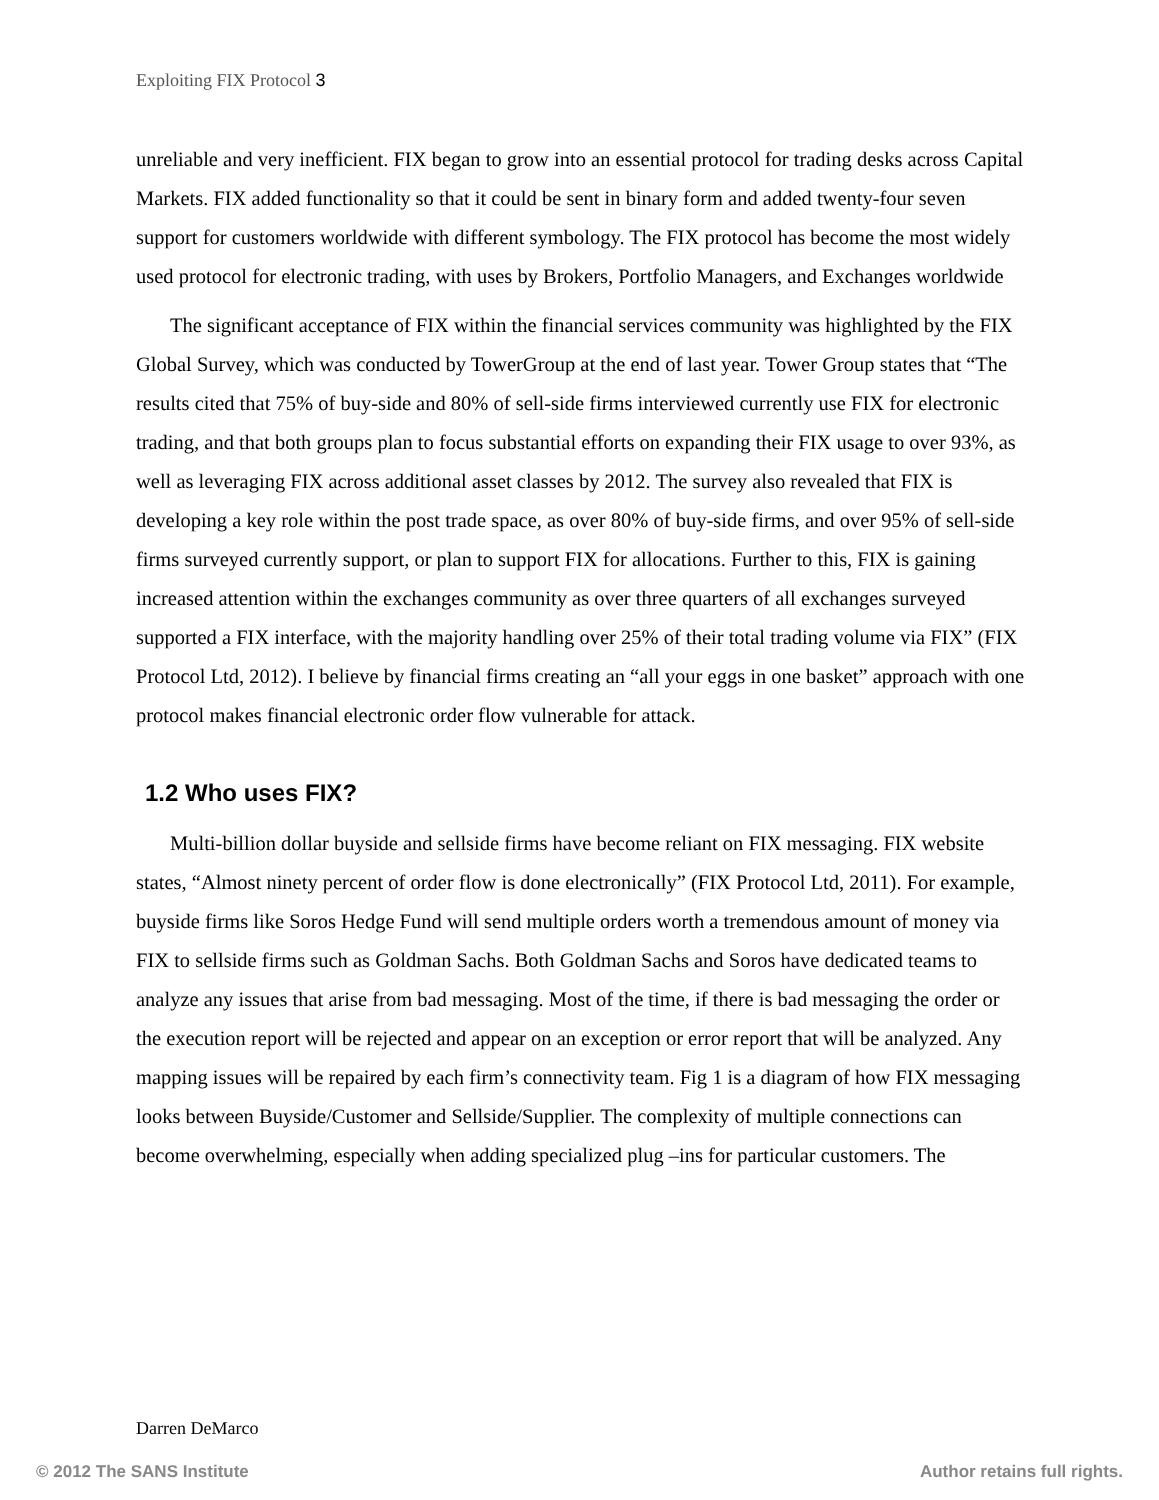Exploiting FIX Protocol 3
unreliable and very inefficient. FIX began to grow into an essential protocol for trading desks across Capital Markets. FIX added functionality so that it could be sent in binary form and added twenty-four seven support for customers worldwide with different symbology. The FIX protocol has become the most widely used protocol for electronic trading, with uses by Brokers, Portfolio Managers, and Exchanges worldwide
The significant acceptance of FIX within the financial services community was highlighted by the FIX Global Survey, which was conducted by TowerGroup at the end of last year. Tower Group states that “The results cited that 75% of buy-side and 80% of sell-side firms interviewed currently use FIX for electronic trading, and that both groups plan to focus substantial efforts on expanding their FIX usage to over 93%, as well as leveraging FIX across additional asset classes by 2012. The survey also revealed that FIX is developing a key role within the post trade space, as over 80% of buy-side firms, and over 95% of sell-side firms surveyed currently support, or plan to support FIX for allocations. Further to this, FIX is gaining increased attention within the exchanges community as over three quarters of all exchanges surveyed supported a FIX interface, with the majority handling over 25% of their total trading volume via FIX” (FIX Protocol Ltd, 2012). I believe by financial firms creating an “all your eggs in one basket” approach with one protocol makes financial electronic order flow vulnerable for attack.
1.2 Who uses FIX?
Multi-billion dollar buyside and sellside firms have become reliant on FIX messaging. FIX website states, “Almost ninety percent of order flow is done electronically” (FIX Protocol Ltd, 2011). For example, buyside firms like Soros Hedge Fund will send multiple orders worth a tremendous amount of money via FIX to sellside firms such as Goldman Sachs. Both Goldman Sachs and Soros have dedicated teams to analyze any issues that arise from bad messaging. Most of the time, if there is bad messaging the order or the execution report will be rejected and appear on an exception or error report that will be analyzed. Any mapping issues will be repaired by each firm’s connectivity team. Fig 1 is a diagram of how FIX messaging looks between Buyside/Customer and Sellside/Supplier. The complexity of multiple connections can become overwhelming, especially when adding specialized plug –ins for particular customers. The
Darren DeMarco
© 2012 The SANS Institute Author retains full rights.